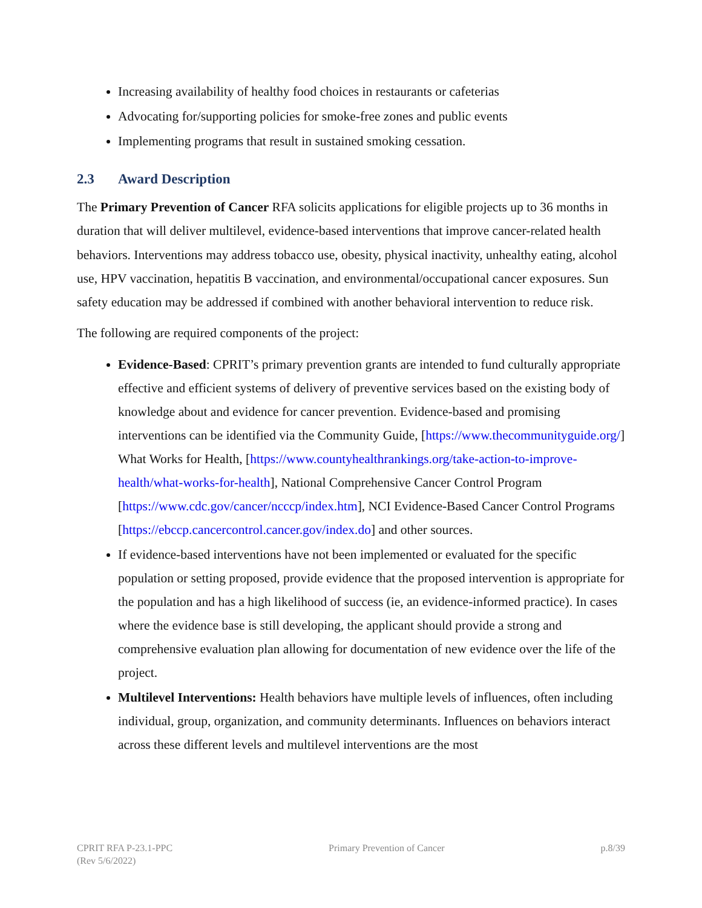Increasing availability of healthy food choices in restaurants or cafeterias
Advocating for/supporting policies for smoke-free zones and public events
Implementing programs that result in sustained smoking cessation.
2.3 Award Description
The Primary Prevention of Cancer RFA solicits applications for eligible projects up to 36 months in duration that will deliver multilevel, evidence-based interventions that improve cancer-related health behaviors. Interventions may address tobacco use, obesity, physical inactivity, unhealthy eating, alcohol use, HPV vaccination, hepatitis B vaccination, and environmental/occupational cancer exposures. Sun safety education may be addressed if combined with another behavioral intervention to reduce risk.
The following are required components of the project:
Evidence-Based: CPRIT’s primary prevention grants are intended to fund culturally appropriate effective and efficient systems of delivery of preventive services based on the existing body of knowledge about and evidence for cancer prevention. Evidence-based and promising interventions can be identified via the Community Guide, [https://www.thecommunityguide.org/] What Works for Health, [https://www.countyhealthrankings.org/take-action-to-improve-health/what-works-for-health], National Comprehensive Cancer Control Program [https://www.cdc.gov/cancer/ncccp/index.htm], NCI Evidence-Based Cancer Control Programs [https://ebccp.cancercontrol.cancer.gov/index.do] and other sources.
If evidence-based interventions have not been implemented or evaluated for the specific population or setting proposed, provide evidence that the proposed intervention is appropriate for the population and has a high likelihood of success (ie, an evidence-informed practice). In cases where the evidence base is still developing, the applicant should provide a strong and comprehensive evaluation plan allowing for documentation of new evidence over the life of the project.
Multilevel Interventions: Health behaviors have multiple levels of influences, often including individual, group, organization, and community determinants. Influences on behaviors interact across these different levels and multilevel interventions are the most
CPRIT RFA P-23.1-PPC
(Rev 5/6/2022)
Primary Prevention of Cancer p.8/39